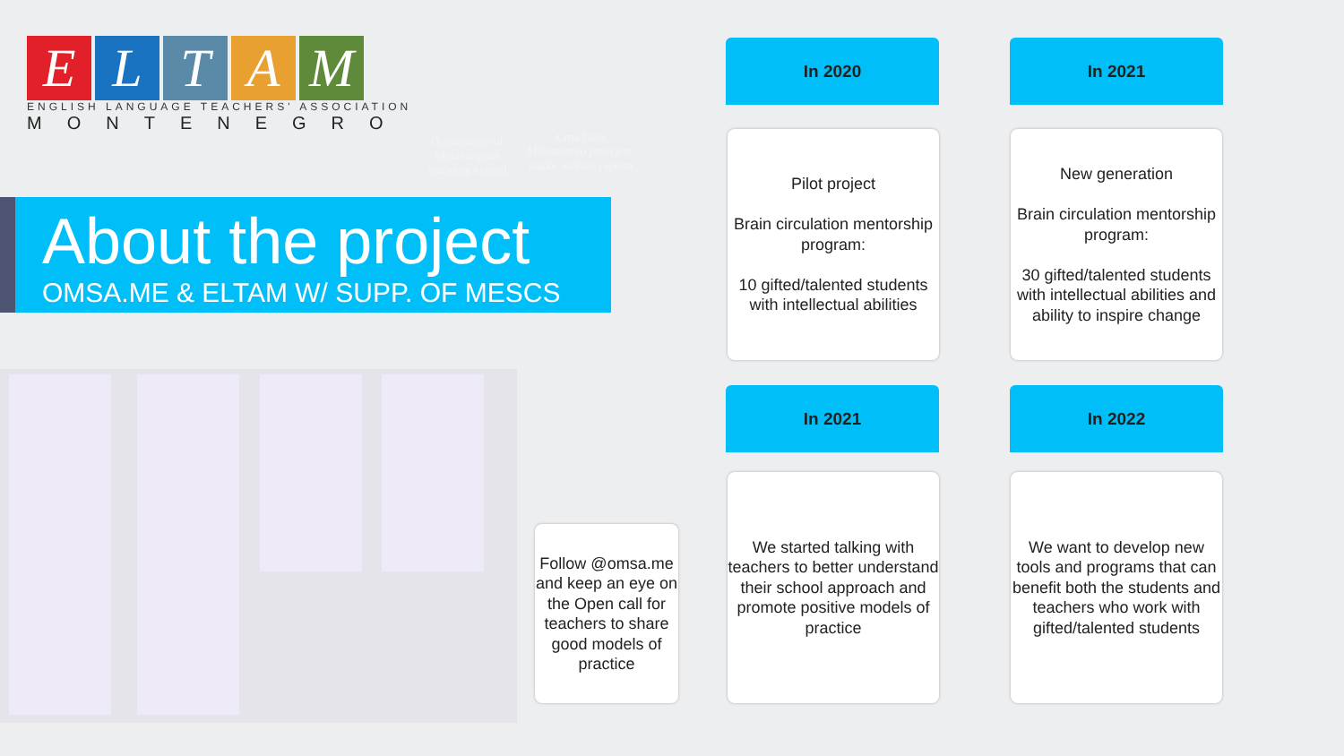ELTAM
ENGLISH LANGUAGE TEACHERS' ASSOCIATION
MONTENEGRO
Organisation of Montenegrins Studying Abroad
Crna Gora
Ministarstvo prosvjete, nauke, kulture i sporta
About the project
OMSA.ME & ELTAM W/ SUPP. OF MESCS
Follow @omsa.me and keep an eye on the Open call for teachers to share good models of practice
In 2020
Pilot project
Brain circulation mentorship program:
10 gifted/talented students with intellectual abilities
In 2021
New generation
Brain circulation mentorship program:
30 gifted/talented students with intellectual abilities and ability to inspire change
In 2021
We started talking with teachers to better understand their school approach and promote positive models of practice
In 2022
We want to develop new tools and programs that can benefit both the students and teachers who work with gifted/talented students